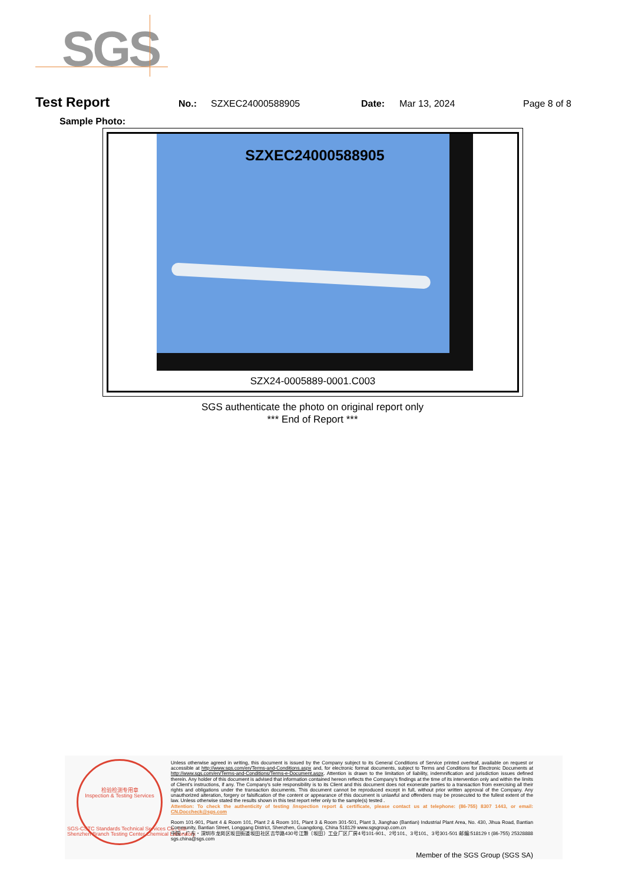SGS
Test Report No.: SZXEC24000588905 Date: Mar 13, 2024 Page 8 of 8
Sample Photo:
SZXEC24000588905
SZX24-0005889-0001.C003
SGS authenticate the photo on original report only
*** End of Report ***
检验检测专用章
Inspection & Testing Services
SGS-CSTC Standards Technical Services Co., Ltd.
Shenzhen Branch Testing Center Chemical Laboratory
Unless otherwise agreed in writing, this document is issued by the Company subject to its General Conditions of Service printed overleaf, available on request or accessible at http://www.sgs.com/en/Terms-and-Conditions.aspx and, for electronic format documents, subject to Terms and Conditions for Electronic Documents at http://www.sgs.com/en/Terms-and-Conditions/Terms-e-Document.aspx. Attention is drawn to the limitation of liability, indemnification and jurisdiction issues defined therein. Any holder of this document is advised that information contained hereon reflects the Company's findings at the time of its intervention only and within the limits of Client's instructions, if any. The Company's sole responsibility is to its Client and this document does not exonerate parties to a transaction from exercising all their rights and obligations under the transaction documents. This document cannot be reproduced except in full, without prior written approval of the Company. Any unauthorized alteration, forgery or falsification of the content or appearance of this document is unlawful and offenders may be prosecuted to the fullest extent of the law. Unless otherwise stated the results shown in this test report refer only to the sample(s) tested .
Attention: To check the authenticity of testing /inspection report & certificate, please contact us at telephone: (86-755) 8307 1443, or email: CN.Doccheck@sgs.com
Room 101-901, Plant 4 & Room 101, Plant 2 & Room 101, Plant 3 & Room 301-501, Plant 3, Jianghao (Bantian) Industrial Plant Area, No. 430, Jihua Road, Bantian Community, Bantian Street, Longgang District, Shenzhen, Guangdong, China 518129 www.sgsgroup.com.cn
中国・广东・深圳市龙岗区坂田街道坂田社区吉华路430号江灏（坂田）工业厂区厂房4号101-901、2号101、3号101、3号301-501 邮编:518129 t (86-755) 25328888 sgs.china@sgs.com
Member of the SGS Group (SGS SA)